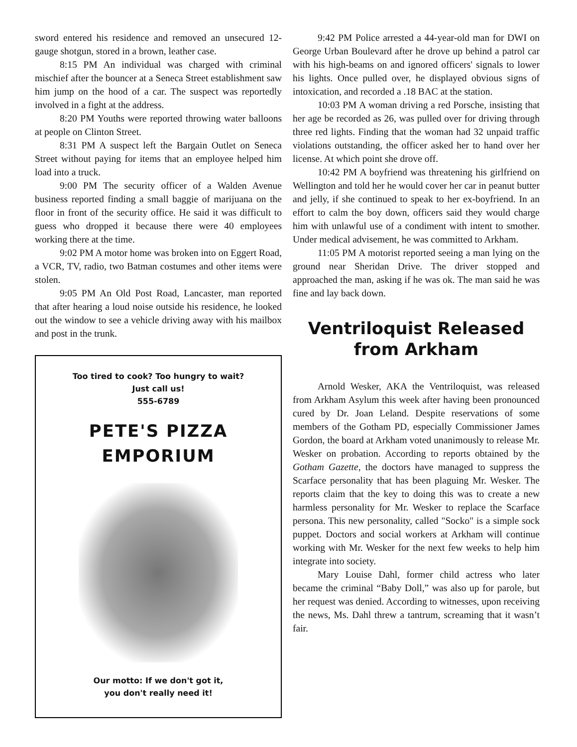sword entered his residence and removed an unsecured 12-gauge shotgun, stored in a brown, leather case.
8:15 PM An individual was charged with criminal mischief after the bouncer at a Seneca Street establishment saw him jump on the hood of a car. The suspect was reportedly involved in a fight at the address.
8:20 PM Youths were reported throwing water balloons at people on Clinton Street.
8:31 PM A suspect left the Bargain Outlet on Seneca Street without paying for items that an employee helped him load into a truck.
9:00 PM The security officer of a Walden Avenue business reported finding a small baggie of marijuana on the floor in front of the security office. He said it was difficult to guess who dropped it because there were 40 employees working there at the time.
9:02 PM A motor home was broken into on Eggert Road, a VCR, TV, radio, two Batman costumes and other items were stolen.
9:05 PM An Old Post Road, Lancaster, man reported that after hearing a loud noise outside his residence, he looked out the window to see a vehicle driving away with his mailbox and post in the trunk.
Too tired to cook? Too hungry to wait?
Just call us!
555-6789
PETE'S PIZZA
EMPORIUM
Our motto: If we don't got it,
you don't really need it!
9:42 PM Police arrested a 44-year-old man for DWI on George Urban Boulevard after he drove up behind a patrol car with his high-beams on and ignored officers' signals to lower his lights. Once pulled over, he displayed obvious signs of intoxication, and recorded a .18 BAC at the station.
10:03 PM A woman driving a red Porsche, insisting that her age be recorded as 26, was pulled over for driving through three red lights. Finding that the woman had 32 unpaid traffic violations outstanding, the officer asked her to hand over her license. At which point she drove off.
10:42 PM A boyfriend was threatening his girlfriend on Wellington and told her he would cover her car in peanut butter and jelly, if she continued to speak to her ex-boyfriend. In an effort to calm the boy down, officers said they would charge him with unlawful use of a condiment with intent to smother. Under medical advisement, he was committed to Arkham.
11:05 PM A motorist reported seeing a man lying on the ground near Sheridan Drive. The driver stopped and approached the man, asking if he was ok. The man said he was fine and lay back down.
Ventriloquist Released from Arkham
Arnold Wesker, AKA the Ventriloquist, was released from Arkham Asylum this week after having been pronounced cured by Dr. Joan Leland. Despite reservations of some members of the Gotham PD, especially Commissioner James Gordon, the board at Arkham voted unanimously to release Mr. Wesker on probation. According to reports obtained by the Gotham Gazette, the doctors have managed to suppress the Scarface personality that has been plaguing Mr. Wesker. The reports claim that the key to doing this was to create a new harmless personality for Mr. Wesker to replace the Scarface persona. This new personality, called "Socko" is a simple sock puppet. Doctors and social workers at Arkham will continue working with Mr. Wesker for the next few weeks to help him integrate into society.
Mary Louise Dahl, former child actress who later became the criminal “Baby Doll,” was also up for parole, but her request was denied. According to witnesses, upon receiving the news, Ms. Dahl threw a tantrum, screaming that it wasn’t fair.